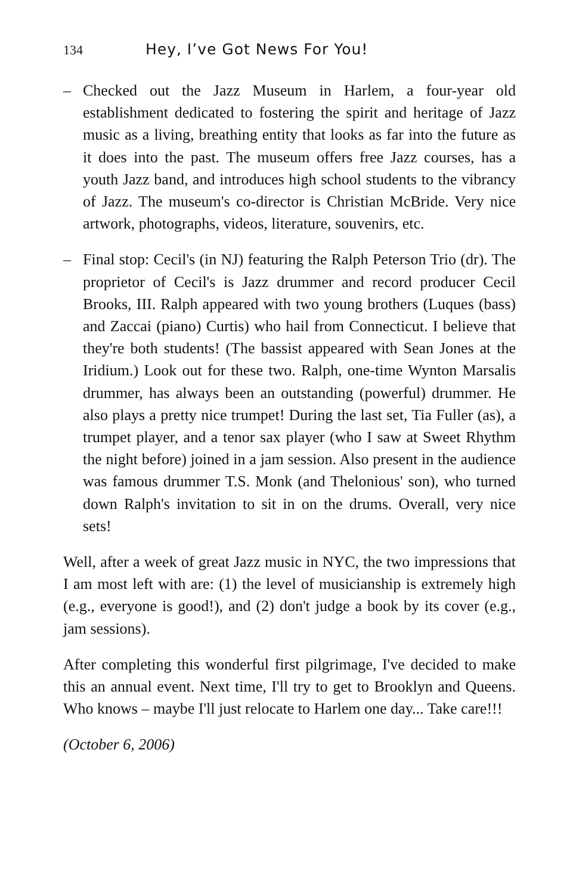134 Hey, I’ve Got News For You!
– Checked out the Jazz Museum in Harlem, a four-year old establishment dedicated to fostering the spirit and heritage of Jazz music as a living, breathing entity that looks as far into the future as it does into the past. The museum offers free Jazz courses, has a youth Jazz band, and introduces high school students to the vibrancy of Jazz. The museum's co-director is Christian McBride. Very nice artwork, photographs, videos, literature, souvenirs, etc.
– Final stop: Cecil's (in NJ) featuring the Ralph Peterson Trio (dr). The proprietor of Cecil's is Jazz drummer and record producer Cecil Brooks, III. Ralph appeared with two young brothers (Luques (bass) and Zaccai (piano) Curtis) who hail from Connecticut. I believe that they're both students! (The bassist appeared with Sean Jones at the Iridium.) Look out for these two. Ralph, one-time Wynton Marsalis drummer, has always been an outstanding (powerful) drummer. He also plays a pretty nice trumpet! During the last set, Tia Fuller (as), a trumpet player, and a tenor sax player (who I saw at Sweet Rhythm the night before) joined in a jam session. Also present in the audience was famous drummer T.S. Monk (and Thelonious' son), who turned down Ralph's invitation to sit in on the drums. Overall, very nice sets!
Well, after a week of great Jazz music in NYC, the two impressions that I am most left with are: (1) the level of musicianship is extremely high (e.g., everyone is good!), and (2) don't judge a book by its cover (e.g., jam sessions).
After completing this wonderful first pilgrimage, I've decided to make this an annual event. Next time, I'll try to get to Brooklyn and Queens. Who knows – maybe I'll just relocate to Harlem one day... Take care!!!
(October 6, 2006)